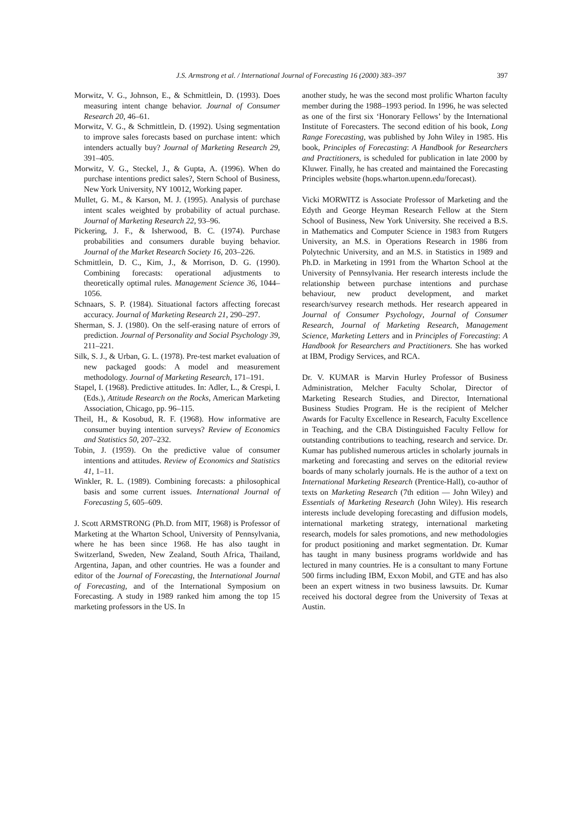J.S. Armstrong et al. / International Journal of Forecasting 16 (2000) 383–397 397
Morwitz, V. G., Johnson, E., & Schmittlein, D. (1993). Does measuring intent change behavior. Journal of Consumer Research 20, 46–61.
Morwitz, V. G., & Schmittlein, D. (1992). Using segmentation to improve sales forecasts based on purchase intent: which intenders actually buy? Journal of Marketing Research 29, 391–405.
Morwitz, V. G., Steckel, J., & Gupta, A. (1996). When do purchase intentions predict sales?, Stern School of Business, New York University, NY 10012, Working paper.
Mullet, G. M., & Karson, M. J. (1995). Analysis of purchase intent scales weighted by probability of actual purchase. Journal of Marketing Research 22, 93–96.
Pickering, J. F., & Isherwood, B. C. (1974). Purchase probabilities and consumers durable buying behavior. Journal of the Market Research Society 16, 203–226.
Schmittlein, D. C., Kim, J., & Morrison, D. G. (1990). Combining forecasts: operational adjustments to theoretically optimal rules. Management Science 36, 1044–1056.
Schnaars, S. P. (1984). Situational factors affecting forecast accuracy. Journal of Marketing Research 21, 290–297.
Sherman, S. J. (1980). On the self-erasing nature of errors of prediction. Journal of Personality and Social Psychology 39, 211–221.
Silk, S. J., & Urban, G. L. (1978). Pre-test market evaluation of new packaged goods: A model and measurement methodology. Journal of Marketing Research, 171–191.
Stapel, I. (1968). Predictive attitudes. In: Adler, L., & Crespi, I. (Eds.), Attitude Research on the Rocks, American Marketing Association, Chicago, pp. 96–115.
Theil, H., & Kosobud, R. F. (1968). How informative are consumer buying intention surveys? Review of Economics and Statistics 50, 207–232.
Tobin, J. (1959). On the predictive value of consumer intentions and attitudes. Review of Economics and Statistics 41, 1–11.
Winkler, R. L. (1989). Combining forecasts: a philosophical basis and some current issues. International Journal of Forecasting 5, 605–609.
J. Scott ARMSTRONG (Ph.D. from MIT, 1968) is Professor of Marketing at the Wharton School, University of Pennsylvania, where he has been since 1968. He has also taught in Switzerland, Sweden, New Zealand, South Africa, Thailand, Argentina, Japan, and other countries. He was a founder and editor of the Journal of Forecasting, the International Journal of Forecasting, and of the International Symposium on Forecasting. A study in 1989 ranked him among the top 15 marketing professors in the US. In
another study, he was the second most prolific Wharton faculty member during the 1988–1993 period. In 1996, he was selected as one of the first six ‘Honorary Fellows’ by the International Institute of Forecasters. The second edition of his book, Long Range Forecasting, was published by John Wiley in 1985. His book, Principles of Forecasting: A Handbook for Researchers and Practitioners, is scheduled for publication in late 2000 by Kluwer. Finally, he has created and maintained the Forecasting Principles website (hops.wharton.upenn.edu/forecast).
Vicki MORWITZ is Associate Professor of Marketing and the Edyth and George Heyman Research Fellow at the Stern School of Business, New York University. She received a B.S. in Mathematics and Computer Science in 1983 from Rutgers University, an M.S. in Operations Research in 1986 from Polytechnic University, and an M.S. in Statistics in 1989 and Ph.D. in Marketing in 1991 from the Wharton School at the University of Pennsylvania. Her research interests include the relationship between purchase intentions and purchase behaviour, new product development, and market research/survey research methods. Her research appeared in Journal of Consumer Psychology, Journal of Consumer Research, Journal of Marketing Research, Management Science, Marketing Letters and in Principles of Forecasting: A Handbook for Researchers and Practitioners. She has worked at IBM, Prodigy Services, and RCA.
Dr. V. KUMAR is Marvin Hurley Professor of Business Administration, Melcher Faculty Scholar, Director of Marketing Research Studies, and Director, International Business Studies Program. He is the recipient of Melcher Awards for Faculty Excellence in Research, Faculty Excellence in Teaching, and the CBA Distinguished Faculty Fellow for outstanding contributions to teaching, research and service. Dr. Kumar has published numerous articles in scholarly journals in marketing and forecasting and serves on the editorial review boards of many scholarly journals. He is the author of a text on International Marketing Research (Prentice-Hall), co-author of texts on Marketing Research (7th edition — John Wiley) and Essentials of Marketing Research (John Wiley). His research interests include developing forecasting and diffusion models, international marketing strategy, international marketing research, models for sales promotions, and new methodologies for product positioning and market segmentation. Dr. Kumar has taught in many business programs worldwide and has lectured in many countries. He is a consultant to many Fortune 500 firms including IBM, Exxon Mobil, and GTE and has also been an expert witness in two business lawsuits. Dr. Kumar received his doctoral degree from the University of Texas at Austin.